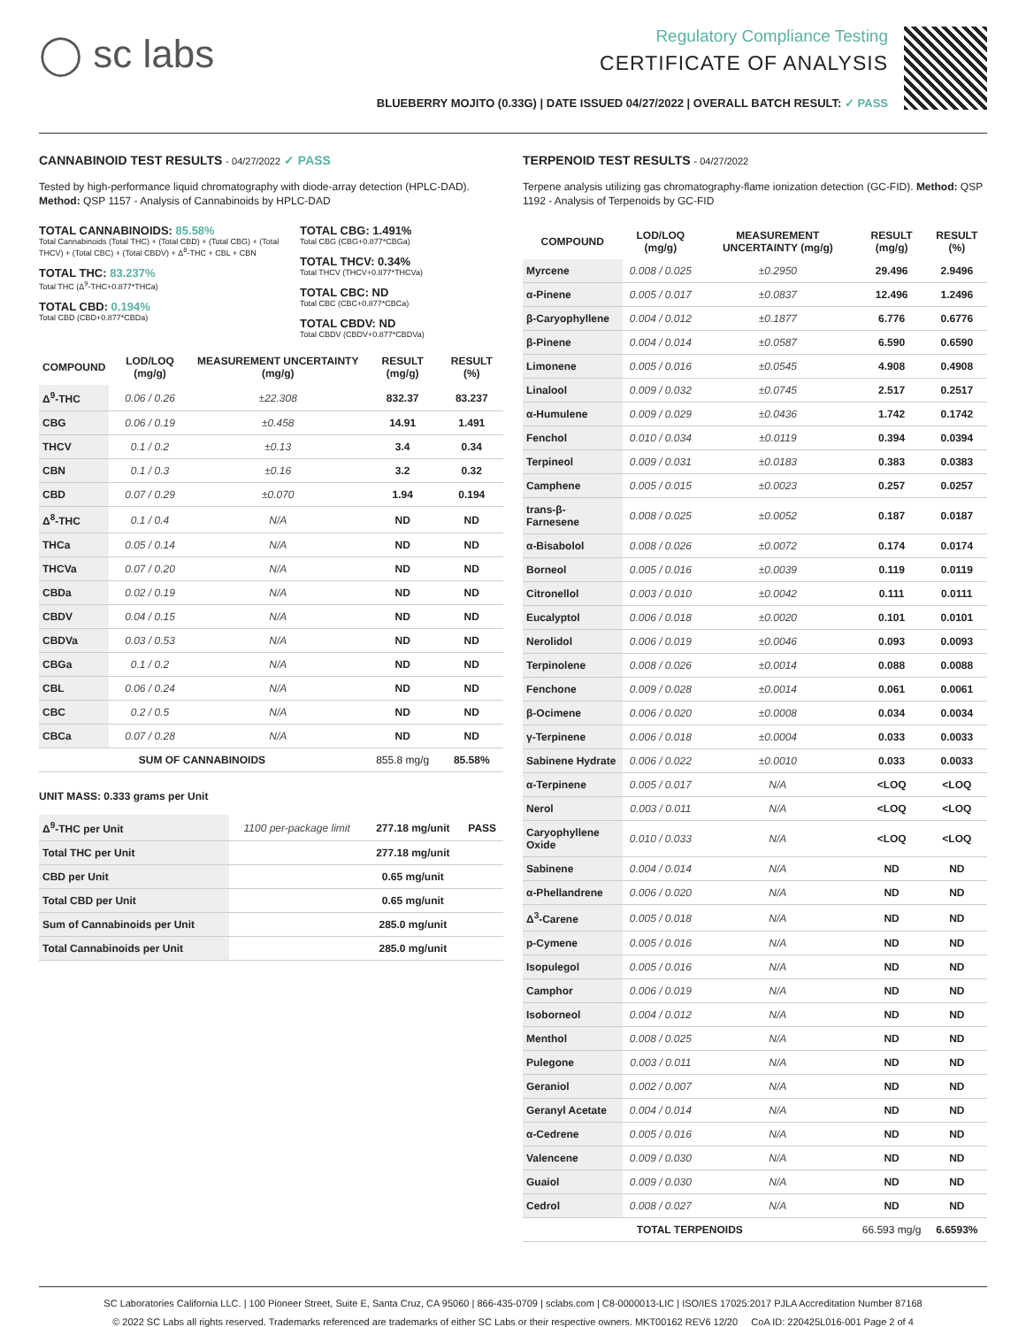◯ sc labs
Regulatory Compliance Testing
CERTIFICATE OF ANALYSIS
BLUEBERRY MOJITO (0.33G) | DATE ISSUED 04/27/2022 | OVERALL BATCH RESULT: ✓ PASS
CANNABINOID TEST RESULTS - 04/27/2022 ✓ PASS
Tested by high-performance liquid chromatography with diode-array detection (HPLC-DAD). Method: QSP 1157 - Analysis of Cannabinoids by HPLC-DAD
TOTAL CANNABINOIDS: 85.58%
Total Cannabinoids (Total THC) + (Total CBD) + (Total CBG) + (Total THCV) + (Total CBC) + (Total CBDV) + Δ<sup>8</sup>-THC + CBL + CBN
TOTAL THC: 83.237%
Total THC (Δ<sup>9</sup>-THC+0.877*THCa)
TOTAL CBD: 0.194%
Total CBD (CBD+0.877*CBDa)
TOTAL CBG: 1.491%
Total CBG (CBG+0.877*CBGa)
TOTAL THCV: 0.34%
Total THCV (THCV+0.877*THCVa)
TOTAL CBC: ND
Total CBC (CBC+0.877*CBCa)
TOTAL CBDV: ND
Total CBDV (CBDV+0.877*CBDVa)
| COMPOUND | LOD/LOQ (mg/g) | MEASUREMENT UNCERTAINTY (mg/g) | RESULT (mg/g) | RESULT (%) |
| --- | --- | --- | --- | --- |
| Δ<sup>9</sup>-THC | 0.06 / 0.26 | ±22.308 | 832.37 | 83.237 |
| CBG | 0.06 / 0.19 | ±0.458 | 14.91 | 1.491 |
| THCV | 0.1 / 0.2 | ±0.13 | 3.4 | 0.34 |
| CBN | 0.1 / 0.3 | ±0.16 | 3.2 | 0.32 |
| CBD | 0.07 / 0.29 | ±0.070 | 1.94 | 0.194 |
| Δ<sup>8</sup>-THC | 0.1 / 0.4 | N/A | ND | ND |
| THCa | 0.05 / 0.14 | N/A | ND | ND |
| THCVa | 0.07 / 0.20 | N/A | ND | ND |
| CBDa | 0.02 / 0.19 | N/A | ND | ND |
| CBDV | 0.04 / 0.15 | N/A | ND | ND |
| CBDVa | 0.03 / 0.53 | N/A | ND | ND |
| CBGa | 0.1 / 0.2 | N/A | ND | ND |
| CBL | 0.06 / 0.24 | N/A | ND | ND |
| CBC | 0.2 / 0.5 | N/A | ND | ND |
| CBCa | 0.07 / 0.28 | N/A | ND | ND |
| SUM OF CANNABINOIDS | | | 855.8 mg/g | 85.58% |
UNIT MASS: 0.333 grams per Unit
| Δ<sup>9</sup>-THC per Unit | 1100 per-package limit | 277.18 mg/unit | PASS |
| Total THC per Unit | | 277.18 mg/unit | |
| CBD per Unit | | 0.65 mg/unit | |
| Total CBD per Unit | | 0.65 mg/unit | |
| Sum of Cannabinoids per Unit | | 285.0 mg/unit | |
| Total Cannabinoids per Unit | | 285.0 mg/unit | |
TERPENOID TEST RESULTS - 04/27/2022
Terpene analysis utilizing gas chromatography-flame ionization detection (GC-FID). Method: QSP 1192 - Analysis of Terpenoids by GC-FID
| COMPOUND | LOD/LOQ (mg/g) | MEASUREMENT UNCERTAINTY (mg/g) | RESULT (mg/g) | RESULT (%) |
| --- | --- | --- | --- | --- |
| Myrcene | 0.008 / 0.025 | ±0.2950 | 29.496 | 2.9496 |
| α-Pinene | 0.005 / 0.017 | ±0.0837 | 12.496 | 1.2496 |
| β-Caryophyllene | 0.004 / 0.012 | ±0.1877 | 6.776 | 0.6776 |
| β-Pinene | 0.004 / 0.014 | ±0.0587 | 6.590 | 0.6590 |
| Limonene | 0.005 / 0.016 | ±0.0545 | 4.908 | 0.4908 |
| Linalool | 0.009 / 0.032 | ±0.0745 | 2.517 | 0.2517 |
| α-Humulene | 0.009 / 0.029 | ±0.0436 | 1.742 | 0.1742 |
| Fenchol | 0.010 / 0.034 | ±0.0119 | 0.394 | 0.0394 |
| Terpineol | 0.009 / 0.031 | ±0.0183 | 0.383 | 0.0383 |
| Camphene | 0.005 / 0.015 | ±0.0023 | 0.257 | 0.0257 |
| trans-β-Farnesene | 0.008 / 0.025 | ±0.0052 | 0.187 | 0.0187 |
| α-Bisabolol | 0.008 / 0.026 | ±0.0072 | 0.174 | 0.0174 |
| Borneol | 0.005 / 0.016 | ±0.0039 | 0.119 | 0.0119 |
| Citronellol | 0.003 / 0.010 | ±0.0042 | 0.111 | 0.0111 |
| Eucalyptol | 0.006 / 0.018 | ±0.0020 | 0.101 | 0.0101 |
| Nerolidol | 0.006 / 0.019 | ±0.0046 | 0.093 | 0.0093 |
| Terpinolene | 0.008 / 0.026 | ±0.0014 | 0.088 | 0.0088 |
| Fenchone | 0.009 / 0.028 | ±0.0014 | 0.061 | 0.0061 |
| β-Ocimene | 0.006 / 0.020 | ±0.0008 | 0.034 | 0.0034 |
| γ-Terpinene | 0.006 / 0.018 | ±0.0004 | 0.033 | 0.0033 |
| Sabinene Hydrate | 0.006 / 0.022 | ±0.0010 | 0.033 | 0.0033 |
| α-Terpinene | 0.005 / 0.017 | N/A | <LOQ | <LOQ |
| Nerol | 0.003 / 0.011 | N/A | <LOQ | <LOQ |
| Caryophyllene Oxide | 0.010 / 0.033 | N/A | <LOQ | <LOQ |
| Sabinene | 0.004 / 0.014 | N/A | ND | ND |
| α-Phellandrene | 0.006 / 0.020 | N/A | ND | ND |
| Δ<sup>3</sup>-Carene | 0.005 / 0.018 | N/A | ND | ND |
| p-Cymene | 0.005 / 0.016 | N/A | ND | ND |
| Isopulegol | 0.005 / 0.016 | N/A | ND | ND |
| Camphor | 0.006 / 0.019 | N/A | ND | ND |
| Isoborneol | 0.004 / 0.012 | N/A | ND | ND |
| Menthol | 0.008 / 0.025 | N/A | ND | ND |
| Pulegone | 0.003 / 0.011 | N/A | ND | ND |
| Geraniol | 0.002 / 0.007 | N/A | ND | ND |
| Geranyl Acetate | 0.004 / 0.014 | N/A | ND | ND |
| α-Cedrene | 0.005 / 0.016 | N/A | ND | ND |
| Valencene | 0.009 / 0.030 | N/A | ND | ND |
| Guaiol | 0.009 / 0.030 | N/A | ND | ND |
| Cedrol | 0.008 / 0.027 | N/A | ND | ND |
| TOTAL TERPENOIDS | | | 66.593 mg/g | 6.6593% |
SC Laboratories California LLC. | 100 Pioneer Street, Suite E, Santa Cruz, CA 95060 | 866-435-0709 | sclabs.com | C8-0000013-LIC | ISO/IES 17025:2017 PJLA Accreditation Number 87168
© 2022 SC Labs all rights reserved. Trademarks referenced are trademarks of either SC Labs or their respective owners. MKT00162 REV6 12/20 CoA ID: 220425L016-001 Page 2 of 4